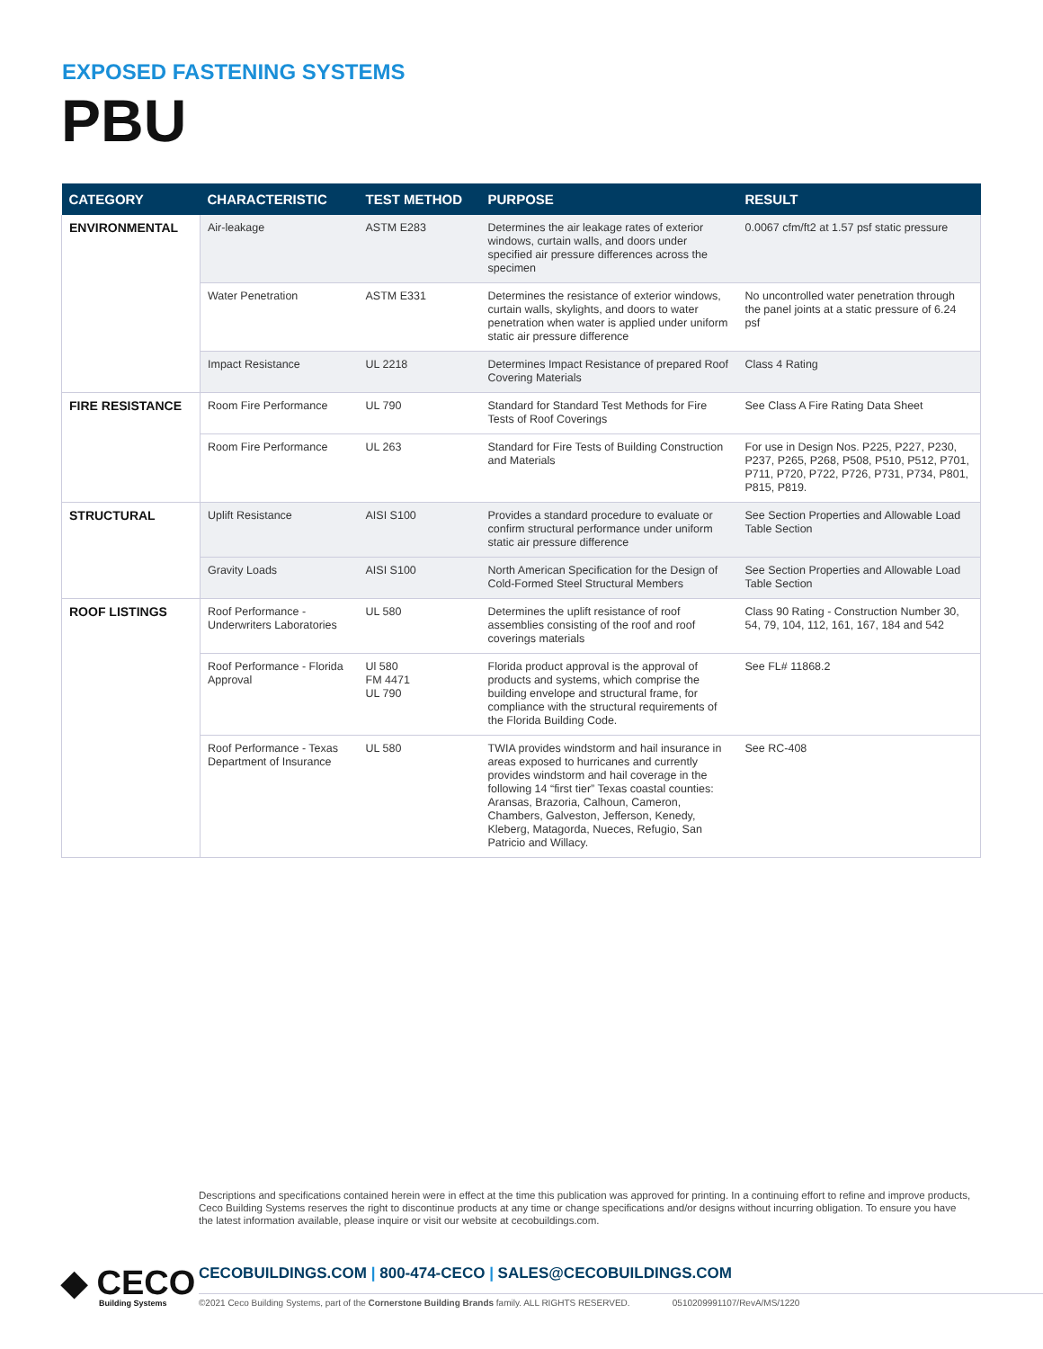EXPOSED FASTENING SYSTEMS
PBU
| CATEGORY | CHARACTERISTIC | TEST METHOD | PURPOSE | RESULT |
| --- | --- | --- | --- | --- |
| ENVIRONMENTAL | Air-leakage | ASTM E283 | Determines the air leakage rates of exterior windows, curtain walls, and doors under specified air pressure differences across the specimen | 0.0067 cfm/ft2 at 1.57 psf static pressure |
| | Water Penetration | ASTM E331 | Determines the resistance of exterior windows, curtain walls, skylights, and doors to water penetration when water is applied under uniform static air pressure difference | No uncontrolled water penetration through the panel joints at a static pressure of 6.24 psf |
| | Impact Resistance | UL 2218 | Determines Impact Resistance of prepared Roof Covering Materials | Class 4 Rating |
| FIRE RESISTANCE | Room Fire Performance | UL 790 | Standard for Standard Test Methods for Fire Tests of Roof Coverings | See Class A Fire Rating Data Sheet |
| | Room Fire Performance | UL 263 | Standard for Fire Tests of Building Construction and Materials | For use in Design Nos. P225, P227, P230, P237, P265, P268, P508, P510, P512, P701, P711, P720, P722, P726, P731, P734, P801, P815, P819. |
| STRUCTURAL | Uplift Resistance | AISI S100 | Provides a standard procedure to evaluate or confirm structural performance under uniform static air pressure difference | See Section Properties and Allowable Load Table Section |
| | Gravity Loads | AISI S100 | North American Specification for the Design of Cold-Formed Steel Structural Members | See Section Properties and Allowable Load Table Section |
| ROOF LISTINGS | Roof Performance -Underwriters Laboratories | UL 580 | Determines the uplift resistance of roof assemblies consisting of the roof and roof coverings materials | Class 90 Rating - Construction Number 30, 54, 79, 104, 112, 161, 167, 184 and 542 |
| | Roof Performance - Florida Approval | Ul 580 FM 4471 UL 790 | Florida product approval is the approval of products and systems, which comprise the building envelope and structural frame, for compliance with the structural requirements of the Florida Building Code. | See FL# 11868.2 |
| | Roof Performance - Texas Department of Insurance | UL 580 | TWIA provides windstorm and hail insurance in areas exposed to hurricanes and currently provides windstorm and hail coverage in the following 14 “first tier” Texas coastal counties: Aransas, Brazoria, Calhoun, Cameron, Chambers, Galveston, Jefferson, Kenedy, Kleberg, Matagorda, Nueces, Refugio, San Patricio and Willacy. | See RC-408 |
Descriptions and specifications contained herein were in effect at the time this publication was approved for printing. In a continuing effort to refine and improve products, Ceco Building Systems reserves the right to discontinue products at any time or change specifications and/or designs without incurring obligation. To ensure you have the latest information available, please inquire or visit our website at cecobuildings.com.
◆ CECO
Building Systems
CECOBUILDINGS.COM | 800-474-CECO | SALES@CECOBUILDINGS.COM
©2021 Ceco Building Systems, part of the Cornerstone Building Brands family. ALL RIGHTS RESERVED. 0510209991107/RevA/MS/1220